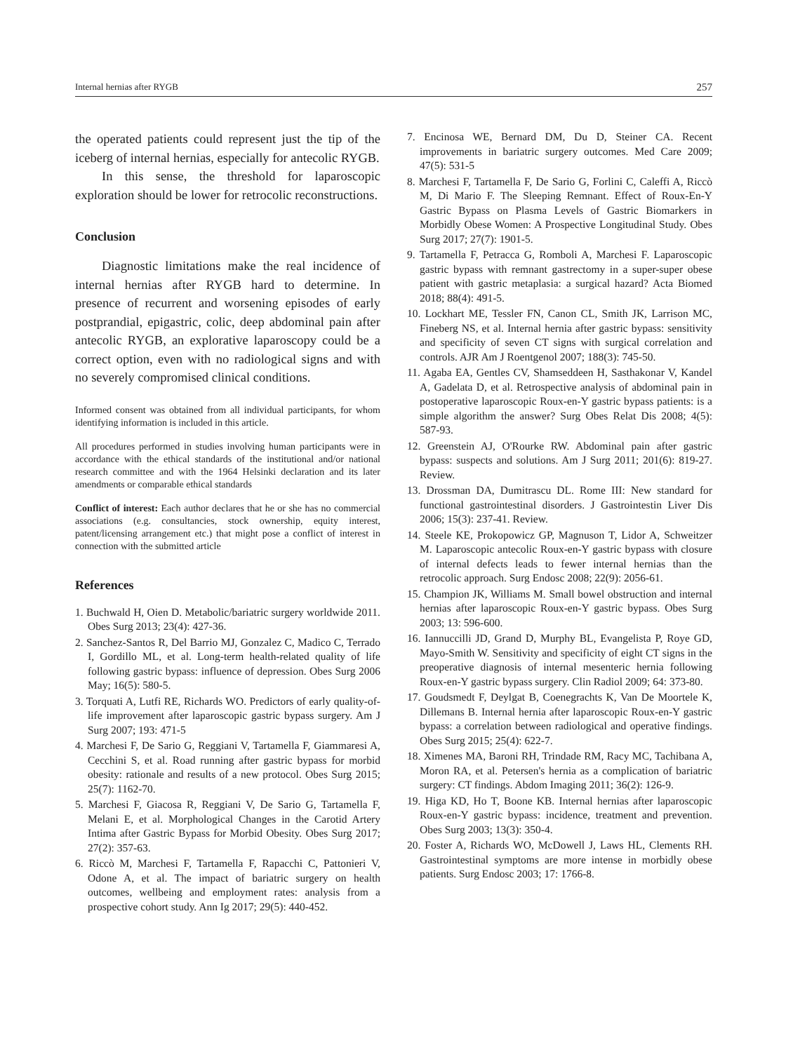Internal hernias after RYGB 257
the operated patients could represent just the tip of the iceberg of internal hernias, especially for antecolic RYGB.
In this sense, the threshold for laparoscopic exploration should be lower for retrocolic reconstructions.
Conclusion
Diagnostic limitations make the real incidence of internal hernias after RYGB hard to determine. In presence of recurrent and worsening episodes of early postprandial, epigastric, colic, deep abdominal pain after antecolic RYGB, an explorative laparoscopy could be a correct option, even with no radiological signs and with no severely compromised clinical conditions.
Informed consent was obtained from all individual participants, for whom identifying information is included in this article.
All procedures performed in studies involving human participants were in accordance with the ethical standards of the institutional and/or national research committee and with the 1964 Helsinki declaration and its later amendments or comparable ethical standards
Conflict of interest: Each author declares that he or she has no commercial associations (e.g. consultancies, stock ownership, equity interest, patent/licensing arrangement etc.) that might pose a conflict of interest in connection with the submitted article
References
1. Buchwald H, Oien D. Metabolic/bariatric surgery worldwide 2011. Obes Surg 2013; 23(4): 427-36.
2. Sanchez-Santos R, Del Barrio MJ, Gonzalez C, Madico C, Terrado I, Gordillo ML, et al. Long-term health-related quality of life following gastric bypass: influence of depression. Obes Surg 2006 May; 16(5): 580-5.
3. Torquati A, Lutfi RE, Richards WO. Predictors of early quality-of-life improvement after laparoscopic gastric bypass surgery. Am J Surg 2007; 193: 471-5
4. Marchesi F, De Sario G, Reggiani V, Tartamella F, Giammaresi A, Cecchini S, et al. Road running after gastric bypass for morbid obesity: rationale and results of a new protocol. Obes Surg 2015; 25(7): 1162-70.
5. Marchesi F, Giacosa R, Reggiani V, De Sario G, Tartamella F, Melani E, et al. Morphological Changes in the Carotid Artery Intima after Gastric Bypass for Morbid Obesity. Obes Surg 2017; 27(2): 357-63.
6. Riccò M, Marchesi F, Tartamella F, Rapacchi C, Pattonieri V, Odone A, et al. The impact of bariatric surgery on health outcomes, wellbeing and employment rates: analysis from a prospective cohort study. Ann Ig 2017; 29(5): 440-452.
7. Encinosa WE, Bernard DM, Du D, Steiner CA. Recent improvements in bariatric surgery outcomes. Med Care 2009; 47(5): 531-5
8. Marchesi F, Tartamella F, De Sario G, Forlini C, Caleffi A, Riccò M, Di Mario F. The Sleeping Remnant. Effect of Roux-En-Y Gastric Bypass on Plasma Levels of Gastric Biomarkers in Morbidly Obese Women: A Prospective Longitudinal Study. Obes Surg 2017; 27(7): 1901-5.
9. Tartamella F, Petracca G, Romboli A, Marchesi F. Laparoscopic gastric bypass with remnant gastrectomy in a super-super obese patient with gastric metaplasia: a surgical hazard? Acta Biomed 2018; 88(4): 491-5.
10. Lockhart ME, Tessler FN, Canon CL, Smith JK, Larrison MC, Fineberg NS, et al. Internal hernia after gastric bypass: sensitivity and specificity of seven CT signs with surgical correlation and controls. AJR Am J Roentgenol 2007; 188(3): 745-50.
11. Agaba EA, Gentles CV, Shamseddeen H, Sasthakonar V, Kandel A, Gadelata D, et al. Retrospective analysis of abdominal pain in postoperative laparoscopic Roux-en-Y gastric bypass patients: is a simple algorithm the answer? Surg Obes Relat Dis 2008; 4(5): 587-93.
12. Greenstein AJ, O'Rourke RW. Abdominal pain after gastric bypass: suspects and solutions. Am J Surg 2011; 201(6): 819-27. Review.
13. Drossman DA, Dumitrascu DL. Rome III: New standard for functional gastrointestinal disorders. J Gastrointestin Liver Dis 2006; 15(3): 237-41. Review.
14. Steele KE, Prokopowicz GP, Magnuson T, Lidor A, Schweitzer M. Laparoscopic antecolic Roux-en-Y gastric bypass with closure of internal defects leads to fewer internal hernias than the retrocolic approach. Surg Endosc 2008; 22(9): 2056-61.
15. Champion JK, Williams M. Small bowel obstruction and internal hernias after laparoscopic Roux-en-Y gastric bypass. Obes Surg 2003; 13: 596-600.
16. Iannuccilli JD, Grand D, Murphy BL, Evangelista P, Roye GD, Mayo-Smith W. Sensitivity and specificity of eight CT signs in the preoperative diagnosis of internal mesenteric hernia following Roux-en-Y gastric bypass surgery. Clin Radiol 2009; 64: 373-80.
17. Goudsmedt F, Deylgat B, Coenegrachts K, Van De Moortele K, Dillemans B. Internal hernia after laparoscopic Roux-en-Y gastric bypass: a correlation between radiological and operative findings. Obes Surg 2015; 25(4): 622-7.
18. Ximenes MA, Baroni RH, Trindade RM, Racy MC, Tachibana A, Moron RA, et al. Petersen's hernia as a complication of bariatric surgery: CT findings. Abdom Imaging 2011; 36(2): 126-9.
19. Higa KD, Ho T, Boone KB. Internal hernias after laparoscopic Roux-en-Y gastric bypass: incidence, treatment and prevention. Obes Surg 2003; 13(3): 350-4.
20. Foster A, Richards WO, McDowell J, Laws HL, Clements RH. Gastrointestinal symptoms are more intense in morbidly obese patients. Surg Endosc 2003; 17: 1766-8.